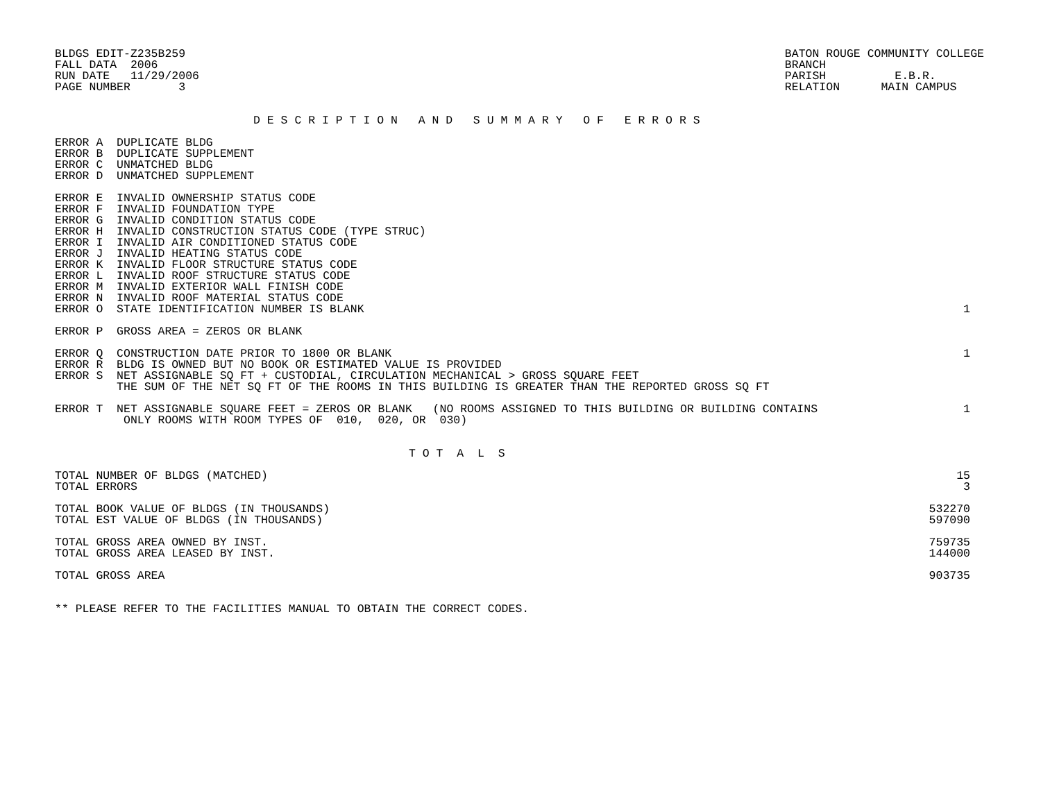BLDGS EDIT-Z235B259
FALL DATA  2006
RUN DATE   11/29/2006
PAGE NUMBER       3
BATON ROUGE COMMUNITY COLLEGE
BRANCH
PARISH          E.B.R.
RELATION      MAIN CAMPUS
D E S C R I P T I O N   A N D   S U M M A R Y   O F   E R R O R S
| ERROR A DUPLICATE BLDG | |
| ERROR B DUPLICATE SUPPLEMENT | |
| ERROR C UNMATCHED BLDG | |
| ERROR D UNMATCHED SUPPLEMENT | |
| ERROR E INVALID OWNERSHIP STATUS CODE | |
| ERROR F INVALID FOUNDATION TYPE | |
| ERROR G INVALID CONDITION STATUS CODE | |
| ERROR H INVALID CONSTRUCTION STATUS CODE (TYPE STRUC) | |
| ERROR I INVALID AIR CONDITIONED STATUS CODE | |
| ERROR J INVALID HEATING STATUS CODE | |
| ERROR K INVALID FLOOR STRUCTURE STATUS CODE | |
| ERROR L INVALID ROOF STRUCTURE STATUS CODE | |
| ERROR M INVALID EXTERIOR WALL FINISH CODE | |
| ERROR N INVALID ROOF MATERIAL STATUS CODE | |
| ERROR O STATE IDENTIFICATION NUMBER IS BLANK | 1 |
| ERROR P GROSS AREA = ZEROS OR BLANK | |
| ERROR Q CONSTRUCTION DATE PRIOR TO 1800 OR BLANK | 1 |
| ERROR R BLDG IS OWNED BUT NO BOOK OR ESTIMATED VALUE IS PROVIDED | |
| ERROR S NET ASSIGNABLE SQ FT + CUSTODIAL, CIRCULATION MECHANICAL > GROSS SQUARE FEET | |
| THE SUM OF THE NET SQ FT OF THE ROOMS IN THIS BUILDING IS GREATER THAN THE REPORTED GROSS SQ FT | |
| ERROR T NET ASSIGNABLE SQUARE FEET = ZEROS OR BLANK (NO ROOMS ASSIGNED TO THIS BUILDING OR BUILDING CONTAINS | 1 |
| ONLY ROOMS WITH ROOM TYPES OF 010, 020, OR 030) | |
T O T  A  L  S
| TOTAL NUMBER OF BLDGS (MATCHED) | 15 |
| TOTAL ERRORS | 3 |
| TOTAL BOOK VALUE OF BLDGS (IN THOUSANDS) | 532270 |
| TOTAL EST VALUE OF BLDGS (IN THOUSANDS) | 597090 |
| TOTAL GROSS AREA OWNED BY INST. | 759735 |
| TOTAL GROSS AREA LEASED BY INST. | 144000 |
| TOTAL GROSS AREA | 903735 |
** PLEASE REFER TO THE FACILITIES MANUAL TO OBTAIN THE CORRECT CODES.